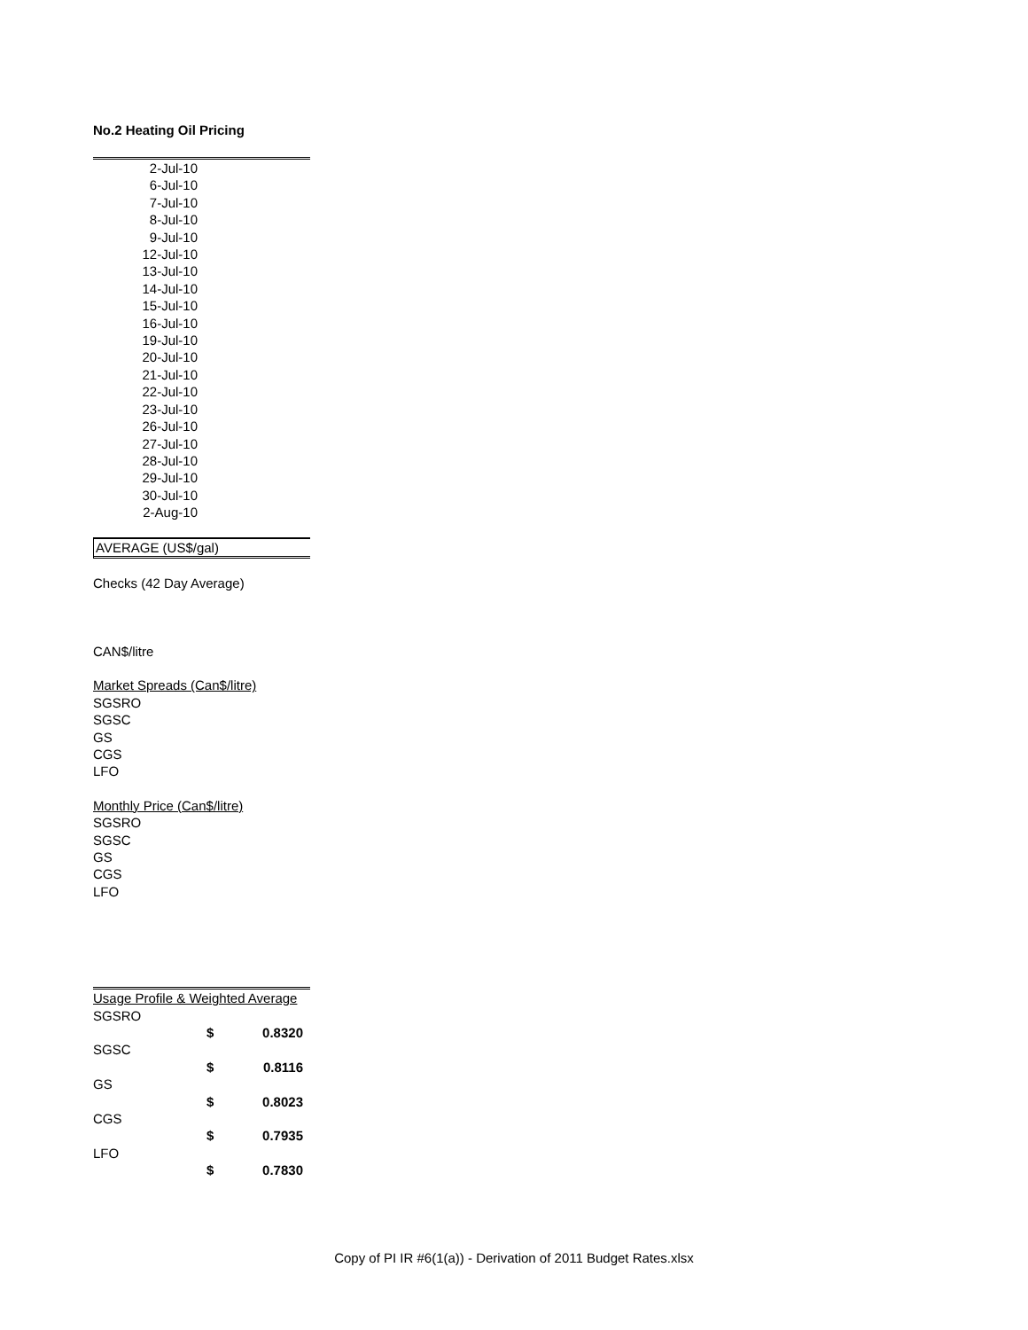No.2 Heating Oil Pricing
2-Jul-10
6-Jul-10
7-Jul-10
8-Jul-10
9-Jul-10
12-Jul-10
13-Jul-10
14-Jul-10
15-Jul-10
16-Jul-10
19-Jul-10
20-Jul-10
21-Jul-10
22-Jul-10
23-Jul-10
26-Jul-10
27-Jul-10
28-Jul-10
29-Jul-10
30-Jul-10
2-Aug-10
AVERAGE (US$/gal)
Checks (42 Day Average)
CAN$/litre
Market Spreads (Can$/litre)
SGSRO
SGSC
GS
CGS
LFO
Monthly Price (Can$/litre)
SGSRO
SGSC
GS
CGS
LFO
| Usage Profile & Weighted Average | | |
| SGSRO | | |
| | $ | 0.8320 |
| SGSC | | |
| | $ | 0.8116 |
| GS | | |
| | $ | 0.8023 |
| CGS | | |
| | $ | 0.7935 |
| LFO | | |
| | $ | 0.7830 |
Copy of PI IR #6(1(a)) - Derivation of 2011 Budget Rates.xlsx